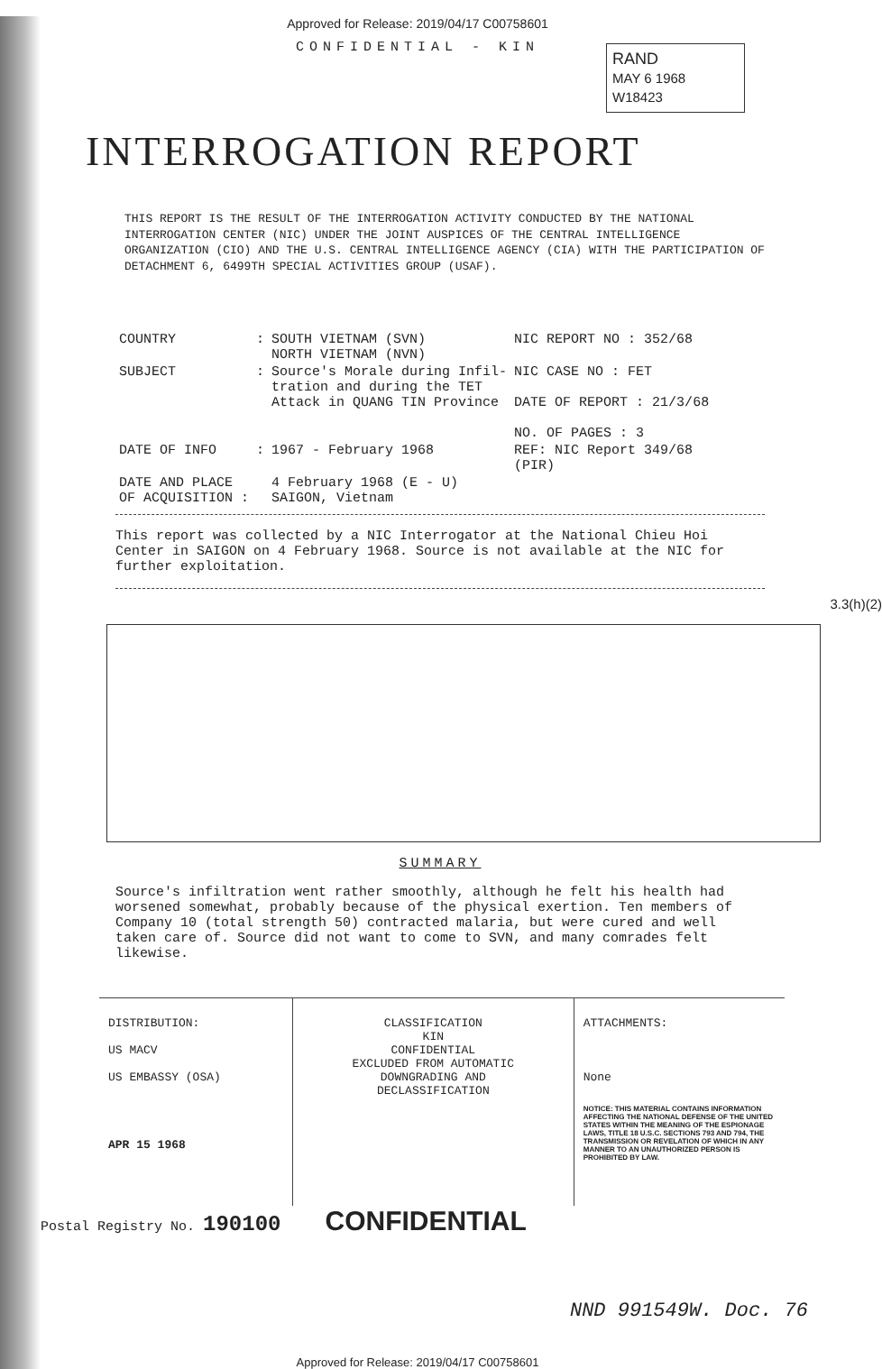Approved for Release: 2019/04/17 C00758601
RAND
MAY 6 1968
W18423
CONFIDENTIAL - KIN
INTERROGATION REPORT
THIS REPORT IS THE RESULT OF THE INTERROGATION ACTIVITY CONDUCTED BY THE NATIONAL INTERROGATION CENTER (NIC) UNDER THE JOINT AUSPICES OF THE CENTRAL INTELLIGENCE ORGANIZATION (CIO) AND THE U.S. CENTRAL INTELLIGENCE AGENCY (CIA) WITH THE PARTICIPATION OF DETACHMENT 6, 6499TH SPECIAL ACTIVITIES GROUP (USAF).
| COUNTRY | : | SOUTH VIETNAM (SVN) NORTH VIETNAM (NVN) | NIC REPORT NO : 352/68 |
| SUBJECT | : | Source's Morale during Infil- tration and during the TET Attack in QUANG TIN Province | NIC CASE NO : FET DATE OF REPORT : 21/3/68 NO. OF PAGES : 3 |
| DATE OF INFO | : | 1967 - February 1968 | REF: NIC Report 349/68 (PIR) |
| DATE AND PLACE OF ACQUISITION : | | 4 February 1968 (E - U) SAIGON, Vietnam | |
This report was collected by a NIC Interrogator at the National Chieu Hoi Center in SAIGON on 4 February 1968. Source is not available at the NIC for further exploitation.
3.3(h)(2)
SUMMARY
Source's infiltration went rather smoothly, although he felt his health had worsened somewhat, probably because of the physical exertion. Ten members of Company 10 (total strength 50) contracted malaria, but were cured and well taken care of. Source did not want to come to SVN, and many comrades felt likewise.
DISTRIBUTION:
US MACV
US EMBASSY (OSA)
APR 15 1968
CLASSIFICATION
KIN
CONFIDENTIAL
EXCLUDED FROM AUTOMATIC
DOWNGRADING AND
DECLASSIFICATION
ATTACHMENTS:
None
NOTICE: THIS MATERIAL CONTAINS INFORMATION AFFECTING THE NATIONAL DEFENSE OF THE UNITED STATES WITHIN THE MEANING OF THE ESPIONAGE LAWS, TITLE 18 U.S.C. SECTIONS 793 AND 794, THE TRANSMISSION OR REVELATION OF WHICH IN ANY MANNER TO AN UNAUTHORIZED PERSON IS PROHIBITED BY LAW.
Postal Registry No. 190100 CONFIDENTIAL
NND 991549W. Doc. 76
Approved for Release: 2019/04/17 C00758601